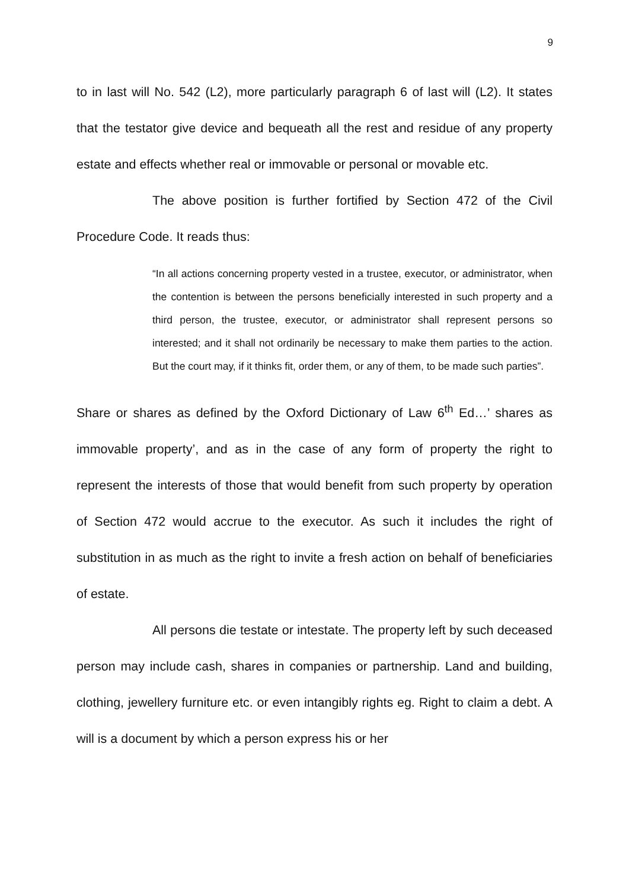9
to in last will No. 542 (L2), more particularly paragraph 6 of last will (L2). It states that the testator give device and bequeath all the rest and residue of any property estate and effects whether real or immovable or personal or movable etc.
The above position is further fortified by Section 472 of the Civil Procedure Code. It reads thus:
“In all actions concerning property vested in a trustee, executor, or administrator, when the contention is between the persons beneficially interested in such property and a third person, the trustee, executor, or administrator shall represent persons so interested; and it shall not ordinarily be necessary to make them parties to the action. But the court may, if it thinks fit, order them, or any of them, to be made such parties”.
Share or shares as defined by the Oxford Dictionary of Law 6<sup>th</sup> Ed…’ shares as immovable property’, and as in the case of any form of property the right to represent the interests of those that would benefit from such property by operation of Section 472 would accrue to the executor. As such it includes the right of substitution in as much as the right to invite a fresh action on behalf of beneficiaries of estate.
All persons die testate or intestate. The property left by such deceased person may include cash, shares in companies or partnership. Land and building, clothing, jewellery furniture etc. or even intangibly rights eg. Right to claim a debt. A will is a document by which a person express his or her